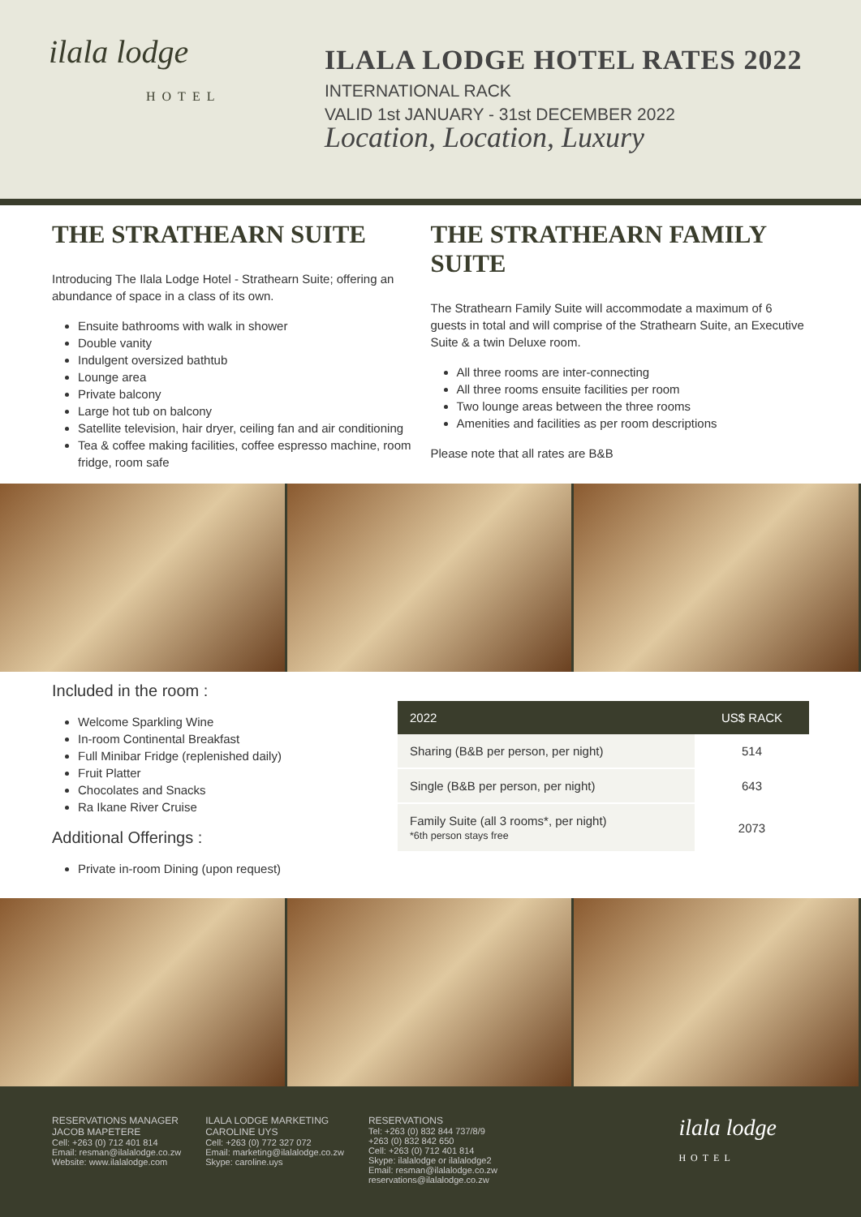ilala lodge
HOTEL
ILALA LODGE HOTEL RATES 2022
INTERNATIONAL RACK
VALID 1st JANUARY - 31st DECEMBER 2022
Location, Location, Luxury
THE STRATHEARN SUITE
Introducing The Ilala Lodge Hotel - Strathearn Suite; offering an abundance of space in a class of its own.
Ensuite bathrooms with walk in shower
Double vanity
Indulgent oversized bathtub
Lounge area
Private balcony
Large hot tub on balcony
Satellite television, hair dryer, ceiling fan and air conditioning
Tea & coffee making facilities, coffee espresso machine, room fridge, room safe
THE STRATHEARN FAMILY SUITE
The Strathearn Family Suite will accommodate a maximum of 6 guests in total and will comprise of the Strathearn Suite, an Executive Suite & a twin Deluxe room.
All three rooms are inter-connecting
All three rooms ensuite facilities per room
Two lounge areas between the three rooms
Amenities and facilities as per room descriptions
Please note that all rates are B&B
Included in the room :
Welcome Sparkling Wine
In-room Continental Breakfast
Full Minibar Fridge (replenished daily)
Fruit Platter
Chocolates and Snacks
Ra Ikane River Cruise
Additional Offerings :
Private in-room Dining (upon request)
| 2022 | US$ RACK |
| --- | --- |
| Sharing (B&B per person, per night) | 514 |
| Single (B&B per person, per night) | 643 |
| Family Suite (all 3 rooms*, per night) *6th person stays free | 2073 |
RESERVATIONS MANAGER
JACOB MAPETERE
Cell: +263 (0) 712 401 814
Email: resman@ilalalodge.co.zw
Website: www.ilalalodge.com
ILALA LODGE MARKETING
CAROLINE UYS
Cell: +263 (0) 772 327 072
Email: marketing@ilalalodge.co.zw
Skype: caroline.uys
RESERVATIONS
Tel: +263 (0) 832 844 737/8/9
+263 (0) 832 842 650
Cell: +263 (0) 712 401 814
Skype: ilalalodge or ilalalodge2
Email: resman@ilalalodge.co.zw
reservations@ilalalodge.co.zw
ilala lodge
HOTEL